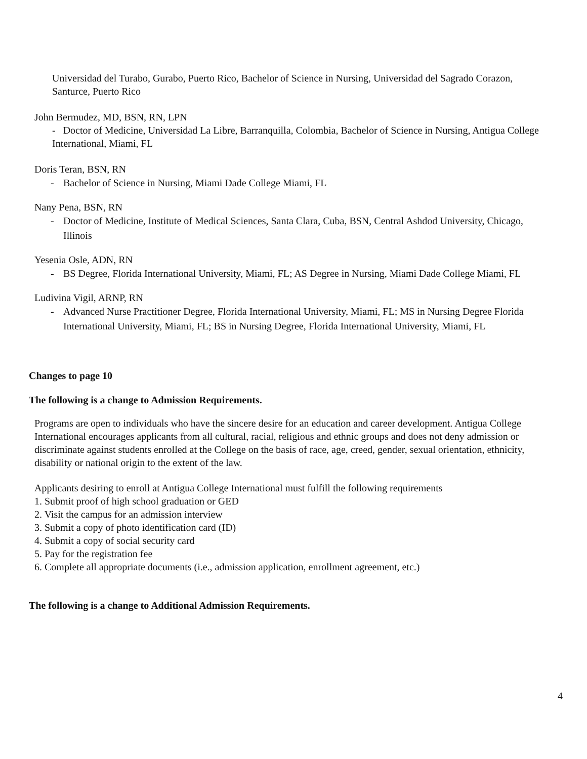Universidad del Turabo, Gurabo, Puerto Rico, Bachelor of Science in Nursing, Universidad del Sagrado Corazon, Santurce, Puerto Rico
John Bermudez, MD, BSN, RN, LPN
- Doctor of Medicine, Universidad La Libre, Barranquilla, Colombia, Bachelor of Science in Nursing, Antigua College International, Miami, FL
Doris Teran, BSN, RN
- Bachelor of Science in Nursing, Miami Dade College Miami, FL
Nany Pena, BSN, RN
- Doctor of Medicine, Institute of Medical Sciences, Santa Clara, Cuba, BSN, Central Ashdod University, Chicago, Illinois
Yesenia Osle, ADN, RN
- BS Degree, Florida International University, Miami, FL; AS Degree in Nursing, Miami Dade College Miami, FL
Ludivina Vigil, ARNP, RN
- Advanced Nurse Practitioner Degree, Florida International University, Miami, FL; MS in Nursing Degree Florida International University, Miami, FL; BS in Nursing Degree, Florida International University, Miami, FL
Changes to page 10
The following is a change to Admission Requirements.
Programs are open to individuals who have the sincere desire for an education and career development. Antigua College International encourages applicants from all cultural, racial, religious and ethnic groups and does not deny admission or discriminate against students enrolled at the College on the basis of race, age, creed, gender, sexual orientation, ethnicity, disability or national origin to the extent of the law.
Applicants desiring to enroll at Antigua College International must fulfill the following requirements
1. Submit proof of high school graduation or GED
2. Visit the campus for an admission interview
3. Submit a copy of photo identification card (ID)
4. Submit a copy of social security card
5. Pay for the registration fee
6. Complete all appropriate documents (i.e., admission application, enrollment agreement, etc.)
The following is a change to Additional Admission Requirements.
4